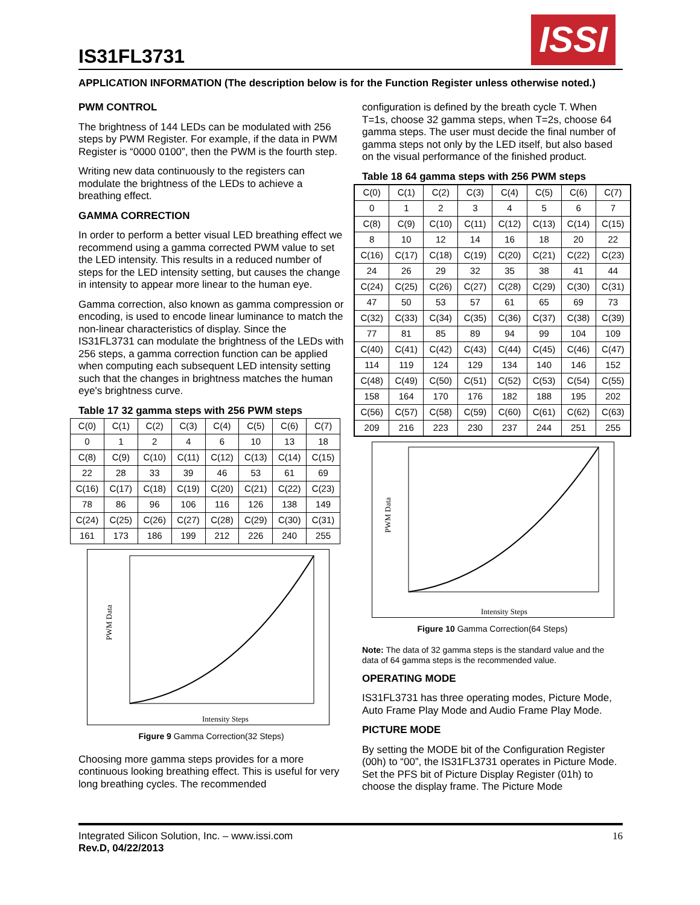IS31FL3731
ISSI
APPLICATION INFORMATION (The description below is for the Function Register unless otherwise noted.)
PWM CONTROL
The brightness of 144 LEDs can be modulated with 256 steps by PWM Register. For example, if the data in PWM Register is “0000 0100”, then the PWM is the fourth step.
Writing new data continuously to the registers can modulate the brightness of the LEDs to achieve a breathing effect.
GAMMA CORRECTION
In order to perform a better visual LED breathing effect we recommend using a gamma corrected PWM value to set the LED intensity. This results in a reduced number of steps for the LED intensity setting, but causes the change in intensity to appear more linear to the human eye.
Gamma correction, also known as gamma compression or encoding, is used to encode linear luminance to match the non-linear characteristics of display. Since the IS31FL3731 can modulate the brightness of the LEDs with 256 steps, a gamma correction function can be applied when computing each subsequent LED intensity setting such that the changes in brightness matches the human eye's brightness curve.
Table 17 32 gamma steps with 256 PWM steps
| C(0) | C(1) | C(2) | C(3) | C(4) | C(5) | C(6) | C(7) |
| 0 | 1 | 2 | 4 | 6 | 10 | 13 | 18 |
| C(8) | C(9) | C(10) | C(11) | C(12) | C(13) | C(14) | C(15) |
| 22 | 28 | 33 | 39 | 46 | 53 | 61 | 69 |
| C(16) | C(17) | C(18) | C(19) | C(20) | C(21) | C(22) | C(23) |
| 78 | 86 | 96 | 106 | 116 | 126 | 138 | 149 |
| C(24) | C(25) | C(26) | C(27) | C(28) | C(29) | C(30) | C(31) |
| 161 | 173 | 186 | 199 | 212 | 226 | 240 | 255 |
PWM Data
Intensity Steps
Figure 9 Gamma Correction(32 Steps)
Choosing more gamma steps provides for a more continuous looking breathing effect. This is useful for very long breathing cycles. The recommended
configuration is defined by the breath cycle T. When T=1s, choose 32 gamma steps, when T=2s, choose 64 gamma steps. The user must decide the final number of gamma steps not only by the LED itself, but also based on the visual performance of the finished product.
Table 18 64 gamma steps with 256 PWM steps
| C(0) | C(1) | C(2) | C(3) | C(4) | C(5) | C(6) | C(7) |
| 0 | 1 | 2 | 3 | 4 | 5 | 6 | 7 |
| C(8) | C(9) | C(10) | C(11) | C(12) | C(13) | C(14) | C(15) |
| 8 | 10 | 12 | 14 | 16 | 18 | 20 | 22 |
| C(16) | C(17) | C(18) | C(19) | C(20) | C(21) | C(22) | C(23) |
| 24 | 26 | 29 | 32 | 35 | 38 | 41 | 44 |
| C(24) | C(25) | C(26) | C(27) | C(28) | C(29) | C(30) | C(31) |
| 47 | 50 | 53 | 57 | 61 | 65 | 69 | 73 |
| C(32) | C(33) | C(34) | C(35) | C(36) | C(37) | C(38) | C(39) |
| 77 | 81 | 85 | 89 | 94 | 99 | 104 | 109 |
| C(40) | C(41) | C(42) | C(43) | C(44) | C(45) | C(46) | C(47) |
| 114 | 119 | 124 | 129 | 134 | 140 | 146 | 152 |
| C(48) | C(49) | C(50) | C(51) | C(52) | C(53) | C(54) | C(55) |
| 158 | 164 | 170 | 176 | 182 | 188 | 195 | 202 |
| C(56) | C(57) | C(58) | C(59) | C(60) | C(61) | C(62) | C(63) |
| 209 | 216 | 223 | 230 | 237 | 244 | 251 | 255 |
PWM Data
Intensity Steps
Figure 10 Gamma Correction(64 Steps)
Note: The data of 32 gamma steps is the standard value and the data of 64 gamma steps is the recommended value.
OPERATING MODE
IS31FL3731 has three operating modes, Picture Mode, Auto Frame Play Mode and Audio Frame Play Mode.
PICTURE MODE
By setting the MODE bit of the Configuration Register (00h) to “00”, the IS31FL3731 operates in Picture Mode. Set the PFS bit of Picture Display Register (01h) to choose the display frame. The Picture Mode
16 Integrated Silicon Solution, Inc. – www.issi.com
Rev.D, 04/22/2013